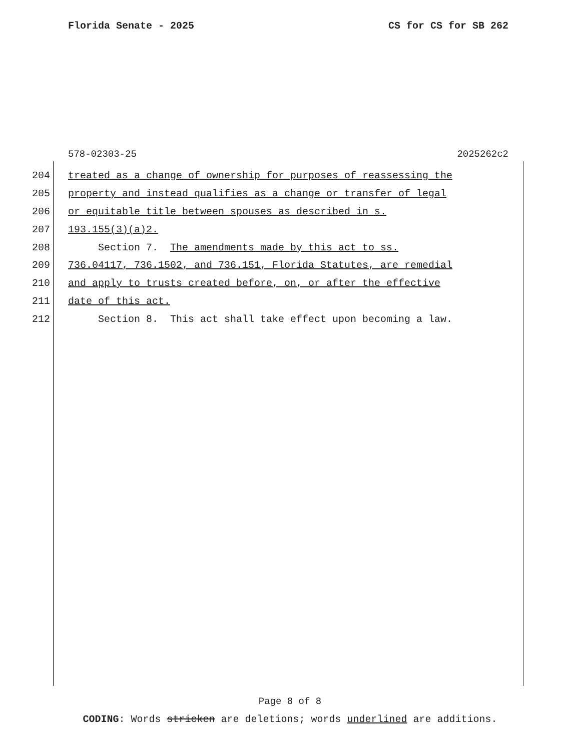Florida Senate - 2025 CS for CS for SB 262
578-02303-25 2025262c2
204 treated as a change of ownership for purposes of reassessing the
205 property and instead qualifies as a change or transfer of legal
206 or equitable title between spouses as described in s.
207 193.155(3)(a)2.
208 Section 7. The amendments made by this act to ss.
209 736.04117, 736.1502, and 736.151, Florida Statutes, are remedial
210 and apply to trusts created before, on, or after the effective
211 date of this act.
212 Section 8. This act shall take effect upon becoming a law.
Page 8 of 8
CODING: Words stricken are deletions; words underlined are additions.